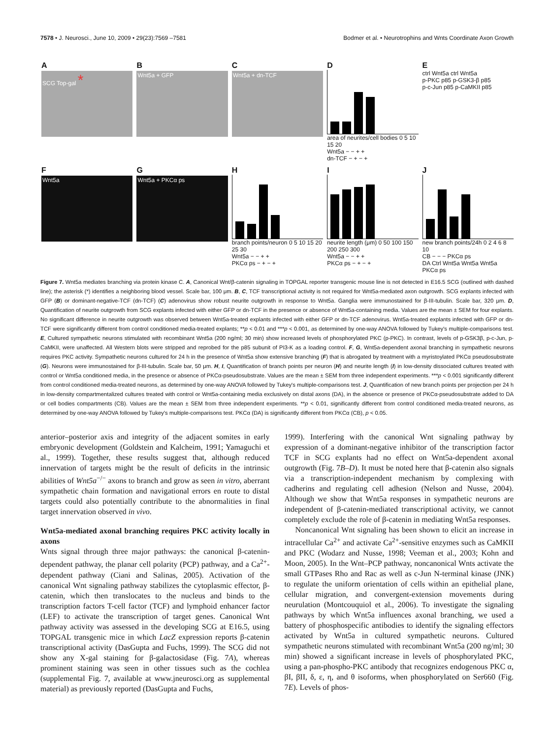7578 • J. Neurosci., June 10, 2009 • 29(23):7569 –7581 Bodmer et al. • Neurotrophins and Wnts Coordinate Axon Growth
A
SCG Top-gal *
B
Wnt5a + GFP
C
Wnt5a + dn-TCF
D
area of neurites/cell bodies 0 5 10 15 20
Wnt5a − − + +
dn-TCF − + − +
E
ctrl Wnt5a ctrl Wnt5a
p-PKC p85 p-GSK3-β p85
p-c-Jun p85 p-CaMKII p85
F
Wnt5a
G
Wnt5a + PKCα ps
H
branch points/neuron 0 5 10 15 20 25 30
Wnt5a − − + +
PKCα ps − + − +
I
neurite length (μm) 0 50 100 150 200 250 300
Wnt5a − − + +
PKCα ps − + − +
J
new branch points/24h 0 2 4 6 8 10
CB − − − PKCα ps
DA Ctrl Wnt5a Wnt5a Wnt5a PKCα ps
Figure 7. Wnt5a mediates branching via protein kinase C. A, Canonical Wnt/β-catenin signaling in TOPGAL reporter transgenic mouse line is not detected in E16.5 SCG (outlined with dashed line); the asterisk (*) identifies a neighboring blood vessel. Scale bar, 100 μm. B, C, TCF transcriptional activity is not required for Wnt5a-mediated axon outgrowth. SCG explants infected with GFP (B) or dominant-negative-TCF (dn-TCF) (C) adenovirus show robust neurite outgrowth in response to Wnt5a. Ganglia were immunostained for β-III-tubulin. Scale bar, 320 μm. D, Quantification of neurite outgrowth from SCG explants infected with either GFP or dn-TCF in the presence or absence of Wnt5a-containing media. Values are the mean ± SEM for four explants. No significant difference in neurite outgrowth was observed between Wnt5a-treated explants infected with either GFP or dn-TCF adenovirus. Wnt5a-treated explants infected with GFP or dn-TCF were significantly different from control conditioned media-treated explants; **p < 0.01 and ***p < 0.001, as determined by one-way ANOVA followed by Tukey's multiple-comparisons test. E, Cultured sympathetic neurons stimulated with recombinant Wnt5a (200 ng/ml; 30 min) show increased levels of phosphorylated PKC (p-PKC). In contrast, levels of p-GSK3β, p-c-Jun, p-CaMKII, were unaffected. All Western blots were stripped and reprobed for the p85 subunit of PI3-K as a loading control. F, G, Wnt5a-dependent axonal branching in sympathetic neurons requires PKC activity. Sympathetic neurons cultured for 24 h in the presence of Wnt5a show extensive branching (F) that is abrogated by treatment with a myristoylated PKCα pseudosubstrate (G). Neurons were immunostained for β-III-tubulin. Scale bar, 50 μm. H, I, Quantification of branch points per neuron (H) and neurite length (I) in low-density dissociated cultures treated with control or Wnt5a conditioned media, in the presence or absence of PKCα-pseudosubstrate. Values are the mean ± SEM from three independent experiments. ***p < 0.001 significantly different from control conditioned media-treated neurons, as determined by one-way ANOVA followed by Tukey's multiple-comparisons test. J, Quantification of new branch points per projection per 24 h in low-density compartmentalized cultures treated with control or Wnt5a-containing media exclusively on distal axons (DA), in the absence or presence of PKCα-pseudosubstrate added to DA or cell bodies compartments (CB). Values are the mean ± SEM from three independent experiments. **p < 0.01, significantly different from control conditioned media-treated neurons, as determined by one-way ANOVA followed by Tukey's multiple-comparisons test. PKCα (DA) is significantly different from PKCα (CB), p < 0.05.
anterior–posterior axis and integrity of the adjacent somites in early embryonic development (Goldstein and Kalcheim, 1991; Yamaguchi et al., 1999). Together, these results suggest that, although reduced innervation of targets might be the result of deficits in the intrinsic abilities of Wnt5a<sup>−/−</sup> axons to branch and grow as seen in vitro, aberrant sympathetic chain formation and navigational errors en route to distal targets could also potentially contribute to the abnormalities in final target innervation observed in vivo.
Wnt5a-mediated axonal branching requires PKC activity locally in axons
Wnts signal through three major pathways: the canonical β-catenin-dependent pathway, the planar cell polarity (PCP) pathway, and a Ca<sup>2+</sup>-dependent pathway (Ciani and Salinas, 2005). Activation of the canonical Wnt signaling pathway stabilizes the cytoplasmic effector, β-catenin, which then translocates to the nucleus and binds to the transcription factors T-cell factor (TCF) and lymphoid enhancer factor (LEF) to activate the transcription of target genes. Canonical Wnt pathway activity was assessed in the developing SCG at E16.5, using TOPGAL transgenic mice in which LacZ expression reports β-catenin transcriptional activity (DasGupta and Fuchs, 1999). The SCG did not show any X-gal staining for β-galactosidase (Fig. 7A), whereas prominent staining was seen in other tissues such as the cochlea (supplemental Fig. 7, available at www.jneurosci.org as supplemental material) as previously reported (DasGupta and Fuchs,
1999). Interfering with the canonical Wnt signaling pathway by expression of a dominant-negative inhibitor of the transcription factor TCF in SCG explants had no effect on Wnt5a-dependent axonal outgrowth (Fig. 7B–D). It must be noted here that β-catenin also signals via a transcription-independent mechanism by complexing with cadherins and regulating cell adhesion (Nelson and Nusse, 2004). Although we show that Wnt5a responses in sympathetic neurons are independent of β-catenin-mediated transcriptional activity, we cannot completely exclude the role of β-catenin in mediating Wnt5a responses.
Noncanonical Wnt signaling has been shown to elicit an increase in intracellular Ca<sup>2+</sup> and activate Ca<sup>2+</sup>-sensitive enzymes such as CaMKII and PKC (Wodarz and Nusse, 1998; Veeman et al., 2003; Kohn and Moon, 2005). In the Wnt–PCP pathway, noncanonical Wnts activate the small GTPases Rho and Rac as well as c-Jun N-terminal kinase (JNK) to regulate the uniform orientation of cells within an epithelial plane, cellular migration, and convergent-extension movements during neurulation (Montcouquiol et al., 2006). To investigate the signaling pathways by which Wnt5a influences axonal branching, we used a battery of phosphospecific antibodies to identify the signaling effectors activated by Wnt5a in cultured sympathetic neurons. Cultured sympathetic neurons stimulated with recombinant Wnt5a (200 ng/ml; 30 min) showed a significant increase in levels of phosphorylated PKC, using a pan-phospho-PKC antibody that recognizes endogenous PKC α, βI, βII, δ, ε, η, and θ isoforms, when phosphorylated on Ser660 (Fig. 7E). Levels of phos-